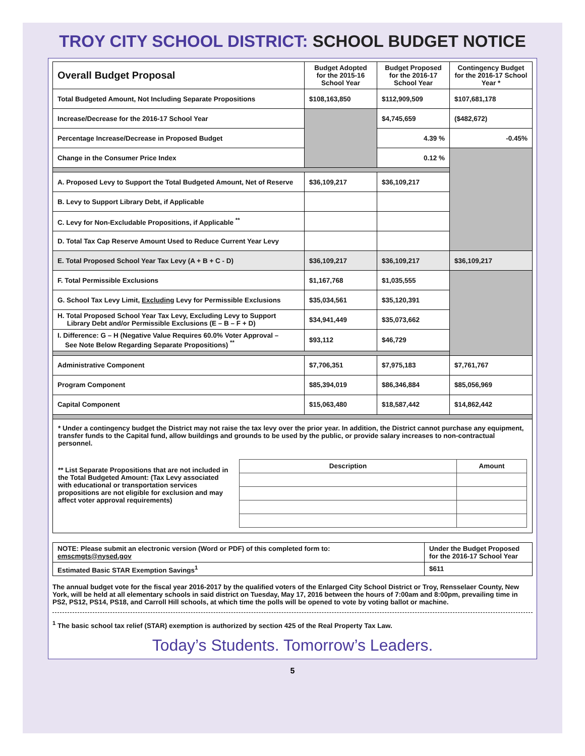TROY CITY SCHOOL DISTRICT: SCHOOL BUDGET NOTICE
| Overall Budget Proposal | Budget Adopted for the 2015-16 School Year | Budget Proposed for the 2016-17 School Year | Contingency Budget for the 2016-17 School Year * |
| Total Budgeted Amount, Not Including Separate Propositions | $108,163,850 | $112,909,509 | $107,681,178 |
| Increase/Decrease for the 2016-17 School Year | | $4,745,659 | ($482,672) |
| Percentage Increase/Decrease in Proposed Budget | | 4.39 % | -0.45% |
| Change in the Consumer Price Index | | 0.12 % | |
| A. Proposed Levy to Support the Total Budgeted Amount, Net of Reserve | $36,109,217 | $36,109,217 | |
| B. Levy to Support Library Debt, if Applicable | | | |
| C. Levy for Non-Excludable Propositions, if Applicable <sup>**</sup> | | | |
| D. Total Tax Cap Reserve Amount Used to Reduce Current Year Levy | | | |
| E. Total Proposed School Year Tax Levy (A + B + C - D) | $36,109,217 | $36,109,217 | $36,109,217 |
| F. Total Permissible Exclusions | $1,167,768 | $1,035,555 | |
| G. School Tax Levy Limit, Excluding Levy for Permissible Exclusions | $35,034,561 | $35,120,391 | |
| H. Total Proposed School Year Tax Levy, Excluding Levy to Support Library Debt and/or Permissible Exclusions (E – B – F + D) | $34,941,449 | $35,073,662 | |
| I. Difference: G – H (Negative Value Requires 60.0% Voter Approval – See Note Below Regarding Separate Propositions) <sup>**</sup> | $93,112 | $46,729 | |
| Administrative Component | $7,706,351 | $7,975,183 | $7,761,767 |
| Program Component | $85,394,019 | $86,346,884 | $85,056,969 |
| Capital Component | $15,063,480 | $18,587,442 | $14,862,442 |
* Under a contingency budget the District may not raise the tax levy over the prior year. In addition, the District cannot purchase any equipment, transfer funds to the Capital fund, allow buildings and grounds to be used by the public, or provide salary increases to non-contractual personnel.
** List Separate Propositions that are not included in the Total Budgeted Amount: (Tax Levy associated with educational or transportation services propositions are not eligible for exclusion and may affect voter approval requirements)
| Description | Amount |
| --- | --- |
| NOTE: Please submit an electronic version (Word or PDF) of this completed form to: emscmgts@nysed.gov | Under the Budget Proposed for the 2016-17 School Year |
| Estimated Basic STAR Exemption Savings<sup>1</sup> | $611 |
The annual budget vote for the fiscal year 2016-2017 by the qualified voters of the Enlarged City School District or Troy, Rensselaer County, New York, will be held at all elementary schools in said district on Tuesday, May 17, 2016 between the hours of 7:00am and 8:00pm, prevailing time in PS2, PS12, PS14, PS18, and Carroll Hill schools, at which time the polls will be opened to vote by voting ballot or machine.
<sup>1</sup> The basic school tax relief (STAR) exemption is authorized by section 425 of the Real Property Tax Law.
Today’s Students. Tomorrow’s Leaders.
5